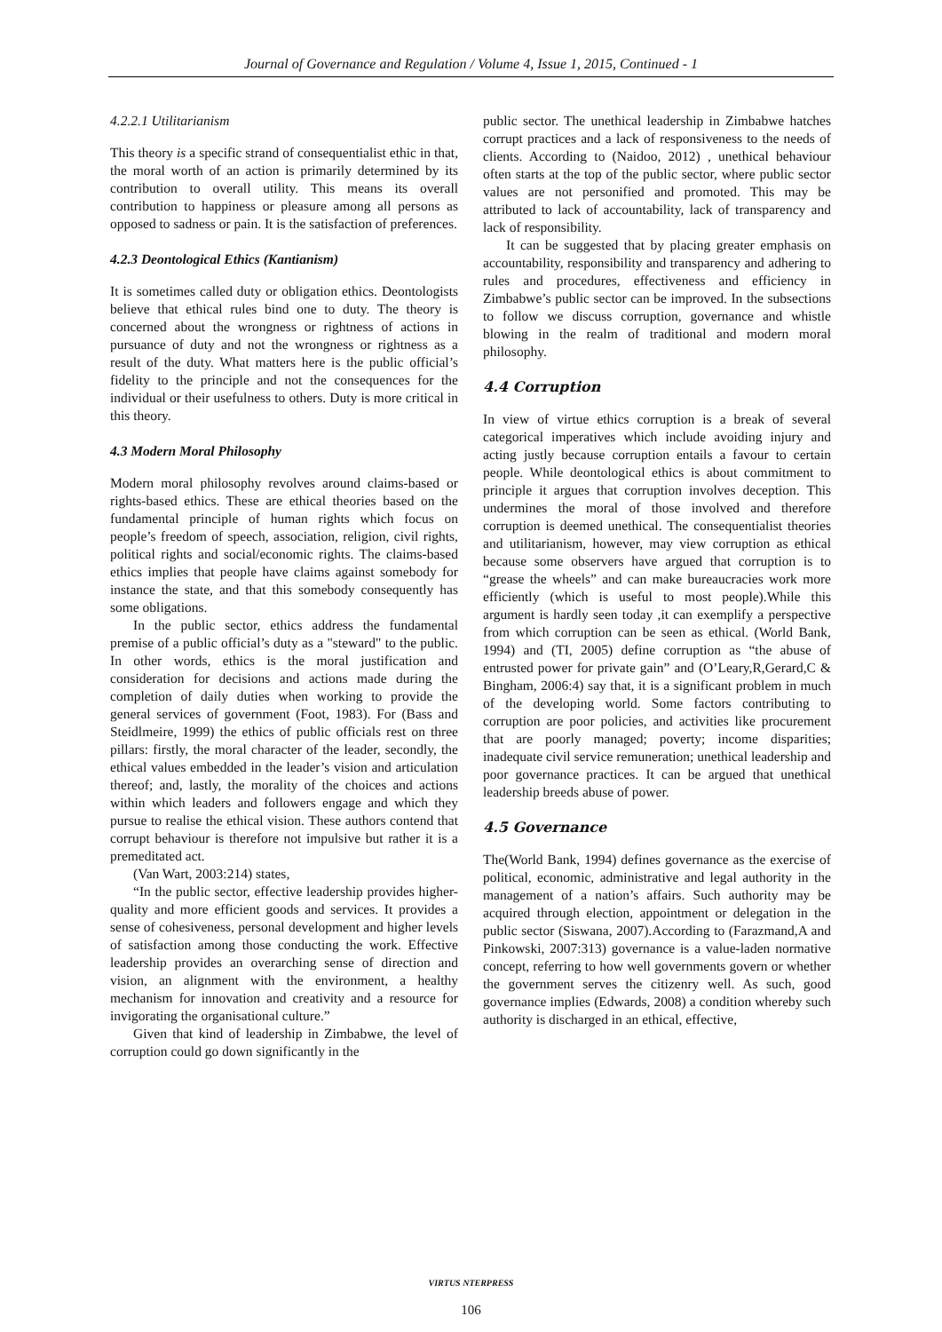Journal of Governance and Regulation / Volume 4, Issue 1, 2015, Continued - 1
4.2.2.1 Utilitarianism
This theory is a specific strand of consequentialist ethic in that, the moral worth of an action is primarily determined by its contribution to overall utility. This means its overall contribution to happiness or pleasure among all persons as opposed to sadness or pain. It is the satisfaction of preferences.
4.2.3 Deontological Ethics (Kantianism)
It is sometimes called duty or obligation ethics. Deontologists believe that ethical rules bind one to duty. The theory is concerned about the wrongness or rightness of actions in pursuance of duty and not the wrongness or rightness as a result of the duty. What matters here is the public official’s fidelity to the principle and not the consequences for the individual or their usefulness to others. Duty is more critical in this theory.
4.3 Modern Moral Philosophy
Modern moral philosophy revolves around claims-based or rights-based ethics. These are ethical theories based on the fundamental principle of human rights which focus on people’s freedom of speech, association, religion, civil rights, political rights and social/economic rights. The claims-based ethics implies that people have claims against somebody for instance the state, and that this somebody consequently has some obligations.
In the public sector, ethics address the fundamental premise of a public official’s duty as a "steward" to the public. In other words, ethics is the moral justification and consideration for decisions and actions made during the completion of daily duties when working to provide the general services of government (Foot, 1983). For (Bass and Steidlmeire, 1999) the ethics of public officials rest on three pillars: firstly, the moral character of the leader, secondly, the ethical values embedded in the leader’s vision and articulation thereof; and, lastly, the morality of the choices and actions within which leaders and followers engage and which they pursue to realise the ethical vision. These authors contend that corrupt behaviour is therefore not impulsive but rather it is a premeditated act.
(Van Wart, 2003:214) states,
“In the public sector, effective leadership provides higher-quality and more efficient goods and services. It provides a sense of cohesiveness, personal development and higher levels of satisfaction among those conducting the work. Effective leadership provides an overarching sense of direction and vision, an alignment with the environment, a healthy mechanism for innovation and creativity and a resource for invigorating the organisational culture.”
Given that kind of leadership in Zimbabwe, the level of corruption could go down significantly in the
public sector. The unethical leadership in Zimbabwe hatches corrupt practices and a lack of responsiveness to the needs of clients. According to (Naidoo, 2012) , unethical behaviour often starts at the top of the public sector, where public sector values are not personified and promoted. This may be attributed to lack of accountability, lack of transparency and lack of responsibility.
It can be suggested that by placing greater emphasis on accountability, responsibility and transparency and adhering to rules and procedures, effectiveness and efficiency in Zimbabwe’s public sector can be improved. In the subsections to follow we discuss corruption, governance and whistle blowing in the realm of traditional and modern moral philosophy.
4.4 Corruption
In view of virtue ethics corruption is a break of several categorical imperatives which include avoiding injury and acting justly because corruption entails a favour to certain people. While deontological ethics is about commitment to principle it argues that corruption involves deception. This undermines the moral of those involved and therefore corruption is deemed unethical. The consequentialist theories and utilitarianism, however, may view corruption as ethical because some observers have argued that corruption is to “grease the wheels” and can make bureaucracies work more efficiently (which is useful to most people).While this argument is hardly seen today ,it can exemplify a perspective from which corruption can be seen as ethical. (World Bank, 1994) and (TI, 2005) define corruption as “the abuse of entrusted power for private gain” and (O’Leary,R,Gerard,C & Bingham, 2006:4) say that, it is a significant problem in much of the developing world. Some factors contributing to corruption are poor policies, and activities like procurement that are poorly managed; poverty; income disparities; inadequate civil service remuneration; unethical leadership and poor governance practices. It can be argued that unethical leadership breeds abuse of power.
4.5 Governance
The(World Bank, 1994) defines governance as the exercise of political, economic, administrative and legal authority in the management of a nation’s affairs. Such authority may be acquired through election, appointment or delegation in the public sector (Siswana, 2007).According to (Farazmand,A and Pinkowski, 2007:313) governance is a value-laden normative concept, referring to how well governments govern or whether the government serves the citizenry well. As such, good governance implies (Edwards, 2008) a condition whereby such authority is discharged in an ethical, effective,
VIRTUS NTERPRESS
106